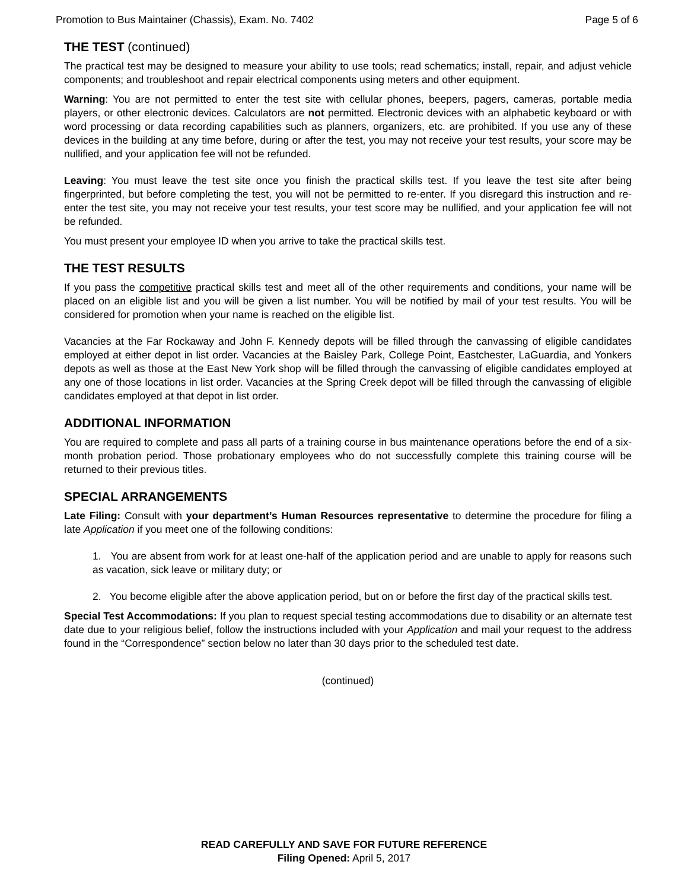Promotion to Bus Maintainer (Chassis), Exam. No. 7402 Page 5 of 6
THE TEST (continued)
The practical test may be designed to measure your ability to use tools; read schematics; install, repair, and adjust vehicle components; and troubleshoot and repair electrical components using meters and other equipment.
Warning: You are not permitted to enter the test site with cellular phones, beepers, pagers, cameras, portable media players, or other electronic devices. Calculators are not permitted. Electronic devices with an alphabetic keyboard or with word processing or data recording capabilities such as planners, organizers, etc. are prohibited. If you use any of these devices in the building at any time before, during or after the test, you may not receive your test results, your score may be nullified, and your application fee will not be refunded.
Leaving: You must leave the test site once you finish the practical skills test. If you leave the test site after being fingerprinted, but before completing the test, you will not be permitted to re-enter. If you disregard this instruction and re-enter the test site, you may not receive your test results, your test score may be nullified, and your application fee will not be refunded.
You must present your employee ID when you arrive to take the practical skills test.
THE TEST RESULTS
If you pass the competitive practical skills test and meet all of the other requirements and conditions, your name will be placed on an eligible list and you will be given a list number. You will be notified by mail of your test results. You will be considered for promotion when your name is reached on the eligible list.
Vacancies at the Far Rockaway and John F. Kennedy depots will be filled through the canvassing of eligible candidates employed at either depot in list order. Vacancies at the Baisley Park, College Point, Eastchester, LaGuardia, and Yonkers depots as well as those at the East New York shop will be filled through the canvassing of eligible candidates employed at any one of those locations in list order. Vacancies at the Spring Creek depot will be filled through the canvassing of eligible candidates employed at that depot in list order.
ADDITIONAL INFORMATION
You are required to complete and pass all parts of a training course in bus maintenance operations before the end of a six-month probation period. Those probationary employees who do not successfully complete this training course will be returned to their previous titles.
SPECIAL ARRANGEMENTS
Late Filing: Consult with your department’s Human Resources representative to determine the procedure for filing a late Application if you meet one of the following conditions:
1. You are absent from work for at least one-half of the application period and are unable to apply for reasons such as vacation, sick leave or military duty; or
2. You become eligible after the above application period, but on or before the first day of the practical skills test.
Special Test Accommodations: If you plan to request special testing accommodations due to disability or an alternate test date due to your religious belief, follow the instructions included with your Application and mail your request to the address found in the “Correspondence” section below no later than 30 days prior to the scheduled test date.
(continued)
READ CAREFULLY AND SAVE FOR FUTURE REFERENCE
Filing Opened: April 5, 2017